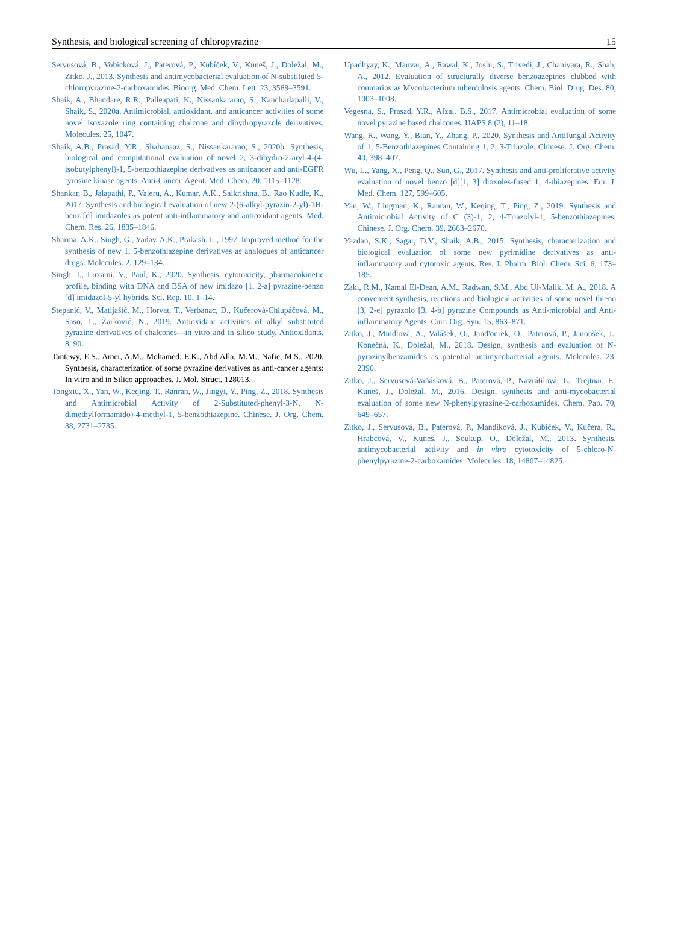Synthesis, and biological screening of chloropyrazine 15
Servusová, B., Vobicková, J., Paterová, P., Kubíček, V., Kuneš, J., Doležal, M., Zitko, J., 2013. Synthesis and antimycobacterial evaluation of N-substituted 5-chloropyrazine-2-carboxamides. Bioorg. Med. Chem. Lett. 23, 3589–3591.
Shaik, A., Bhandare, R.R., Palleapati, K., Nissankararao, S., Kancharlapalli, V., Shaik, S., 2020a. Antimicrobial, antioxidant, and anticancer activities of some novel isoxazole ring containing chalcone and dihydropyrazole derivatives. Molecules. 25, 1047.
Shaik, A.B., Prasad, Y.R., Shahanaaz, S., Nissankararao, S., 2020b. Synthesis, biological and computational evaluation of novel 2, 3-dihydro-2-aryl-4-(4-isobutylphenyl)-1, 5-benzothiazepine derivatives as anticancer and anti-EGFR tyrosine kinase agents. Anti-Cancer. Agent. Med. Chem. 20, 1115–1128.
Shankar, B., Jalapathi, P., Valeru, A., Kumar, A.K., Saikrishna, B., Rao Kudle, K., 2017. Synthesis and biological evaluation of new 2-(6-alkyl-pyrazin-2-yl)-1H-benz [d] imidazoles as potent anti-inflammatory and antioxidant agents. Med. Chem. Res. 26, 1835–1846.
Sharma, A.K., Singh, G., Yadav, A.K., Prakash, L., 1997. Improved method for the synthesis of new 1, 5-benzothiazepine derivatives as analogues of anticancer drugs. Molecules. 2, 129–134.
Singh, I., Luxami, V., Paul, K., 2020. Synthesis, cytotoxicity, pharmacokinetic profile, binding with DNA and BSA of new imidazo [1, 2-a] pyrazine-benzo [d] imidazol-5-yl hybrids. Sci. Rep. 10, 1–14.
Stepanić, V., Matijašić, M., Horvat, T., Verbanac, D., Kučerová-Chlupáčová, M., Saso, L., Žarković, N., 2019. Antioxidant activities of alkyl substituted pyrazine derivatives of chalcones—in vitro and in silico study. Antioxidants. 8, 90.
Tantawy, E.S., Amer, A.M., Mohamed, E.K., Abd Alla, M.M., Nafie, M.S., 2020. Synthesis, characterization of some pyrazine derivatives as anti-cancer agents: In vitro and in Silico approaches. J. Mol. Struct. 128013.
Tongxiu, X., Yan, W., Keqing, T., Ranran, W., Jingyi, Y., Ping, Z., 2018. Synthesis and Antimicrobial Activity of 2-Substituted-phenyl-3-N, N-dimethylformamido)-4-methyl-1, 5-benzothiazepine. Chinese. J. Org. Chem. 38, 2731–2735.
Upadhyay, K., Manvar, A., Rawal, K., Joshi, S., Trivedi, J., Chaniyara, R., Shah, A., 2012. Evaluation of structurally diverse benzoazepines clubbed with coumarins as Mycobacterium tuberculosis agents. Chem. Biol. Drug. Des. 80, 1003–1008.
Vegesna, S., Prasad, Y.R., Afzal, B.S., 2017. Antimicrobial evaluation of some novel pyrazine based chalcones. IJAPS 8 (2), 11–18.
Wang, R., Wang, Y., Bian, Y., Zhang, P., 2020. Synthesis and Antifungal Activity of 1, 5-Benzothiazepines Containing 1, 2, 3-Triazole. Chinese. J. Org. Chem. 40, 398–407.
Wu, L., Yang, X., Peng, Q., Sun, G., 2017. Synthesis and anti-proliferative activity evaluation of novel benzo [d][1, 3] dioxoles-fused 1, 4-thiazepines. Eur. J. Med. Chem. 127, 599–605.
Yan, W., Lingman, K., Ranran, W., Keqing, T., Ping, Z., 2019. Synthesis and Antimicrobial Activity of C (3)-1, 2, 4-Triazolyl-1, 5-benzothiazepines. Chinese. J. Org. Chem. 39, 2663–2670.
Yazdan, S.K., Sagar, D.V., Shaik, A.B., 2015. Synthesis, characterization and biological evaluation of some new pyrimidine derivatives as anti-inflammatory and cytotoxic agents. Res. J. Pharm. Biol. Chem. Sci. 6, 173–185.
Zaki, R.M., Kamal El-Dean, A.M., Radwan, S.M., Abd Ul-Malik, M. A., 2018. A convenient synthesis, reactions and biological activities of some novel thieno [3, 2-e] pyrazolo [3, 4-b] pyrazine Compounds as Anti-microbial and Anti-inflammatory Agents. Curr. Org. Syn. 15, 863–871.
Zitko, J., Mindlová, A., Valášek, O., Jand'ourek, O., Paterová, P., Janoušek, J., Konečná, K., Doležal, M., 2018. Design, synthesis and evaluation of N-pyrazinylbenzamides as potential antimycobacterial agents. Molecules. 23, 2390.
Zitko, J., Servusová-Vaňásková, B., Paterová, P., Navrátilová, L., Trejtnar, F., Kuneš, J., Doležal, M., 2016. Design, synthesis and anti-mycobacterial evaluation of some new N-phenylpyrazine-2-carboxamides. Chem. Pap. 70, 649–657.
Zitko, J., Servusová, B., Paterová, P., Mandíková, J., Kubíček, V., Kučera, R., Hrabcová, V., Kuneš, J., Soukup, O., Doležal, M., 2013. Synthesis, antimycobacterial activity and in vitro cytotoxicity of 5-chloro-N-phenylpyrazine-2-carboxamides. Molecules. 18, 14807–14825.